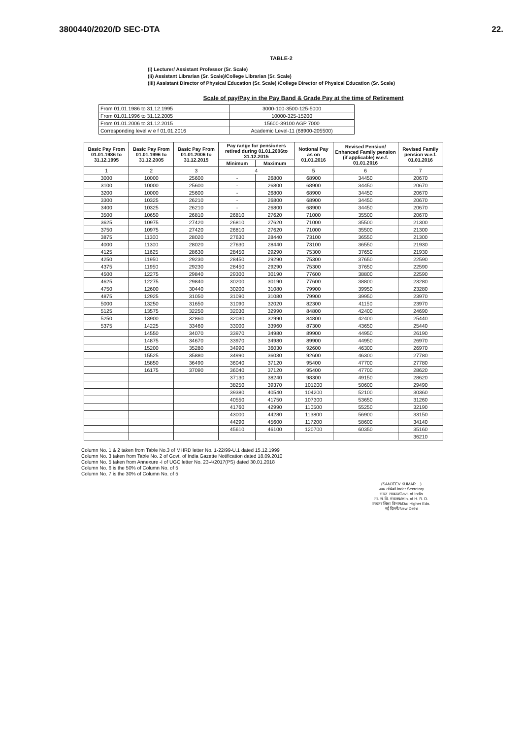3800440/2020/D SEC-DTA 22.
TABLE-2
(i) Lecturer/ Assistant Professor (Sr. Scale)
(ii) Assistant Librarian (Sr. Scale)/College Librarian (Sr. Scale)
(iii) Assistant Director of Physical Education (Sr. Scale) /College Director of Physical Education (Sr. Scale)
Scale of pay/Pay in the Pay Band & Grade Pay at the time of Retirement
| From 01.01.1986 to 31.12.1995 | 3000-100-3500-125-5000 |
| From 01.01.1996 to 31.12.2005 | 10000-325-15200 |
| From 01.01.2006 to 31.12.2015 | 15600-39100 AGP 7000 |
| Corresponding level w e f 01.01.2016 | Academic Level-11 (68900-205500) |
| Basic Pay From 01.01.1986 to 31.12.1995 | Basic Pay From 01.01.1996 to 31.12.2005 | Basic Pay From 01.01.2006 to 31.12.2015 | Pay range for pensioners retired during 01.01.2006to 31.12.2015 | | Notional Pay as on 01.01.2016 | Revised Pension/ Enhanced Family pension (if applicable) w.e.f. 01.01.2016 | Revised Family pension w.e.f. 01.01.2016 |
| --- | --- | --- | --- | --- | --- | --- | --- |
| | | | Minimum | Maximum | | | |
| 1 | 2 | 3 | 4 | | 5 | 6 | 7 |
| 3000 | 10000 | 25600 | - | 26800 | 68900 | 34450 | 20670 |
| 3100 | 10000 | 25600 | - | 26800 | 68900 | 34450 | 20670 |
| 3200 | 10000 | 25600 | - | 26800 | 68900 | 34450 | 20670 |
| 3300 | 10325 | 26210 | - | 26800 | 68900 | 34450 | 20670 |
| 3400 | 10325 | 26210 | - | 26800 | 68900 | 34450 | 20670 |
| 3500 | 10650 | 26810 | 26810 | 27620 | 71000 | 35500 | 20670 |
| 3625 | 10975 | 27420 | 26810 | 27620 | 71000 | 35500 | 21300 |
| 3750 | 10975 | 27420 | 26810 | 27620 | 71000 | 35500 | 21300 |
| 3875 | 11300 | 28020 | 27630 | 28440 | 73100 | 36550 | 21300 |
| 4000 | 11300 | 28020 | 27630 | 28440 | 73100 | 36550 | 21930 |
| 4125 | 11625 | 28630 | 28450 | 29290 | 75300 | 37650 | 21930 |
| 4250 | 11950 | 29230 | 28450 | 29290 | 75300 | 37650 | 22590 |
| 4375 | 11950 | 29230 | 28450 | 29290 | 75300 | 37650 | 22590 |
| 4500 | 12275 | 29840 | 29300 | 30190 | 77600 | 38800 | 22590 |
| 4625 | 12275 | 29840 | 30200 | 30190 | 77600 | 38800 | 23280 |
| 4750 | 12600 | 30440 | 30200 | 31080 | 79900 | 39950 | 23280 |
| 4875 | 12925 | 31050 | 31090 | 31080 | 79900 | 39950 | 23970 |
| 5000 | 13250 | 31650 | 31090 | 32020 | 82300 | 41150 | 23970 |
| 5125 | 13575 | 32250 | 32030 | 32990 | 84800 | 42400 | 24690 |
| 5250 | 13900 | 32860 | 32030 | 32990 | 84800 | 42400 | 25440 |
| 5375 | 14225 | 33460 | 33000 | 33960 | 87300 | 43650 | 25440 |
| | 14550 | 34070 | 33970 | 34980 | 89900 | 44950 | 26190 |
| | 14875 | 34670 | 33970 | 34980 | 89900 | 44950 | 26970 |
| | 15200 | 35280 | 34990 | 36030 | 92600 | 46300 | 26970 |
| | 15525 | 35880 | 34990 | 36030 | 92600 | 46300 | 27780 |
| | 15850 | 36490 | 36040 | 37120 | 95400 | 47700 | 27780 |
| | 16175 | 37090 | 36040 | 37120 | 95400 | 47700 | 28620 |
| | | | 37130 | 38240 | 98300 | 49150 | 28620 |
| | | | 38250 | 39370 | 101200 | 50600 | 29490 |
| | | | 39380 | 40540 | 104200 | 52100 | 30360 |
| | | | 40550 | 41750 | 107300 | 53650 | 31260 |
| | | | 41760 | 42990 | 110500 | 55250 | 32190 |
| | | | 43000 | 44280 | 113800 | 56900 | 33150 |
| | | | 44290 | 45600 | 117200 | 58600 | 34140 |
| | | | 45610 | 46100 | 120700 | 60350 | 35160 |
| | | | | | | | 36210 |
Column No. 1 & 2 taken from Table No.3 of MHRD letter No. 1-22/99-U.1 dated 15.12.1999
Column No. 3 taken from Table No. 2 of Govt. of India Gazette Notification dated 18.09.2010
Column No. 5 taken from Annexure -I of UGC letter No. 23-4/2017(PS) dated 30.01.2018
Column No. 6 is the 50% of Column No. of 5
Column No. 7 is the 30% of Column No. of 5
(SANJEEV KUMAR ...)
अवर सचिव/Under Secretary
भारत सरकार/Govt. of India
मा. सं. वि. मंत्रालय/Min. of H. R. D.
उच्चतर शिक्षा विभाग/D/o Higher Edn.
नई दिल्ली/New Delhi